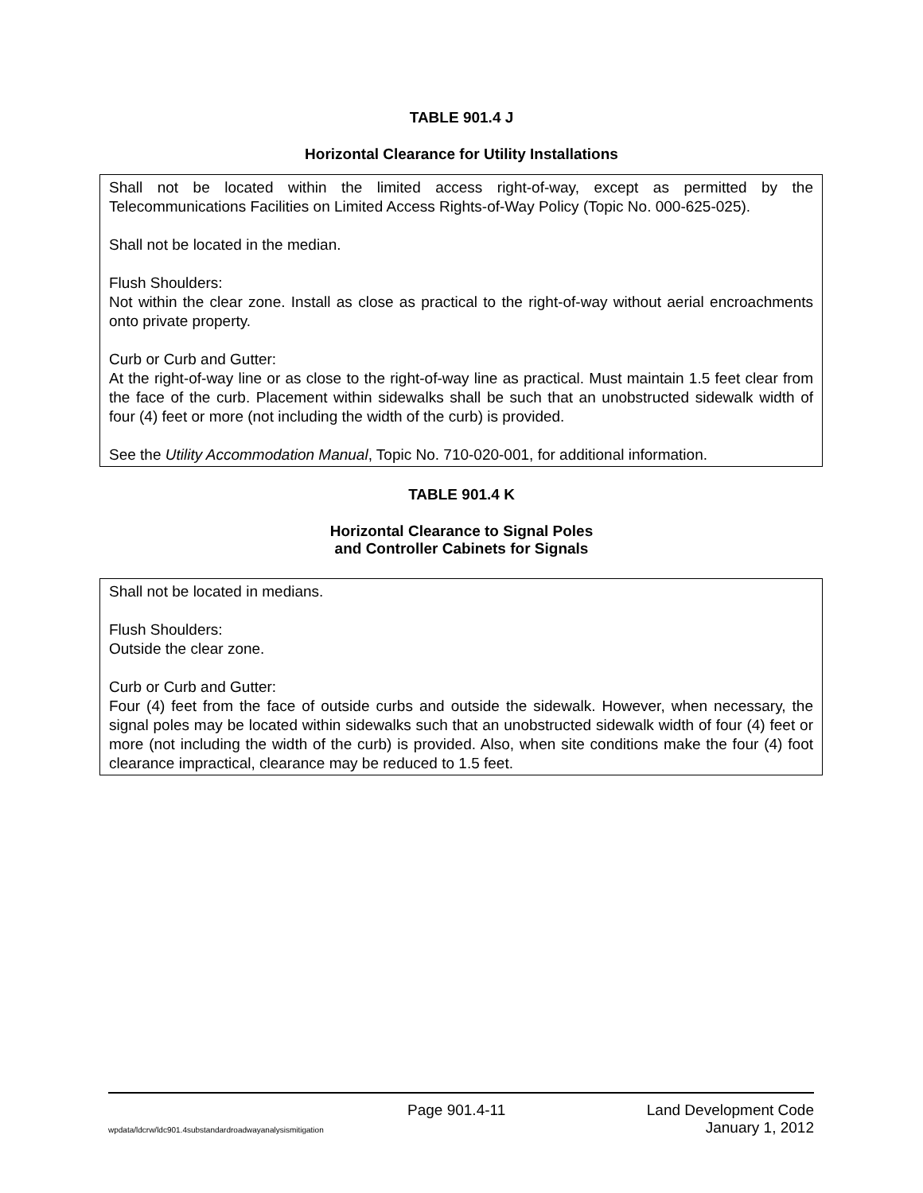TABLE 901.4 J
Horizontal Clearance for Utility Installations
| Shall not be located within the limited access right-of-way, except as permitted by the Telecommunications Facilities on Limited Access Rights-of-Way Policy (Topic No. 000-625-025). Shall not be located in the median. Flush Shoulders: Not within the clear zone. Install as close as practical to the right-of-way without aerial encroachments onto private property. Curb or Curb and Gutter: At the right-of-way line or as close to the right-of-way line as practical. Must maintain 1.5 feet clear from the face of the curb. Placement within sidewalks shall be such that an unobstructed sidewalk width of four (4) feet or more (not including the width of the curb) is provided. See the Utility Accommodation Manual , Topic No. 710-020-001, for additional information. |
TABLE 901.4 K
Horizontal Clearance to Signal Poles
and Controller Cabinets for Signals
| Shall not be located in medians. Flush Shoulders: Outside the clear zone. Curb or Curb and Gutter: Four (4) feet from the face of outside curbs and outside the sidewalk. However, when necessary, the signal poles may be located within sidewalks such that an unobstructed sidewalk width of four (4) feet or more (not including the width of the curb) is provided. Also, when site conditions make the four (4) foot clearance impractical, clearance may be reduced to 1.5 feet. |
Page 901.4-11 Land Development Code
wpdata/ldcrw/ldc901.4substandardroadwayanalysismitigation January 1, 2012